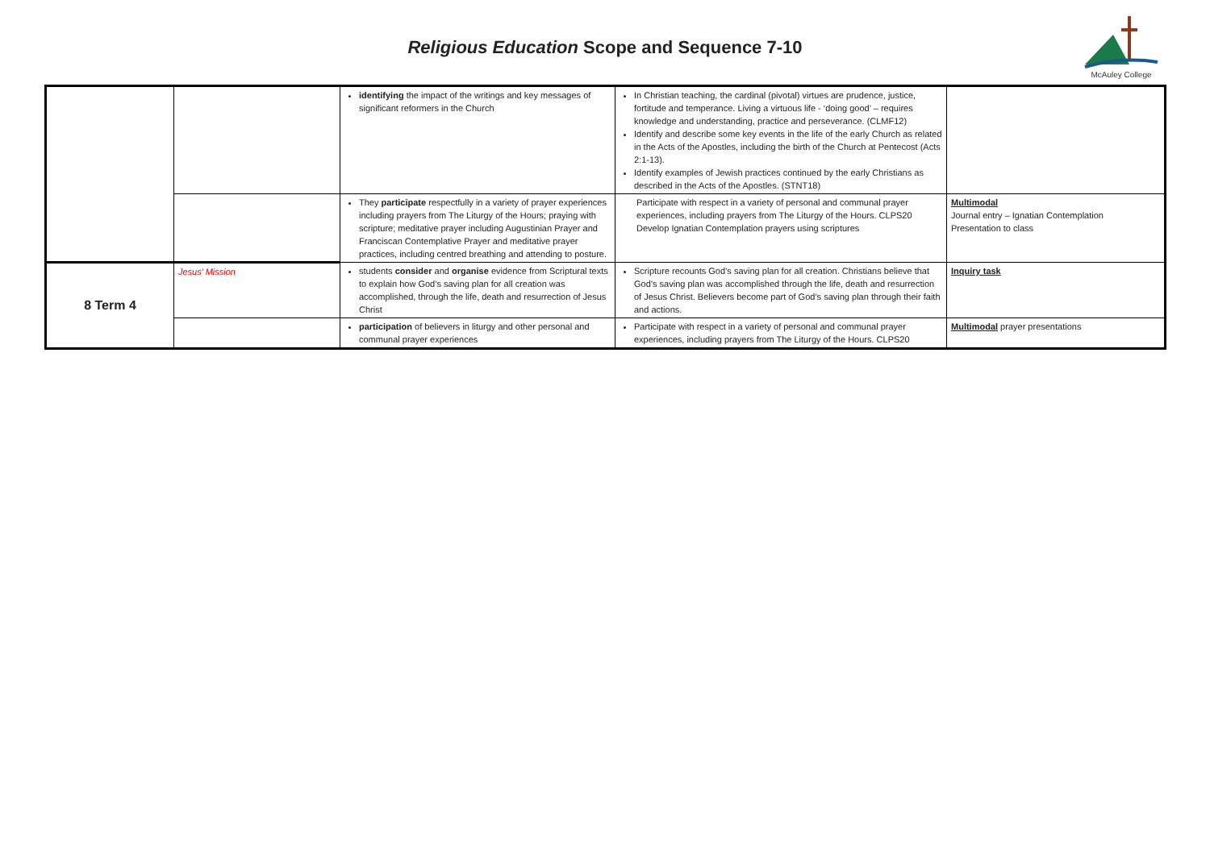Religious Education Scope and Sequence 7-10
McAuley College
| | | identifying the impact of the writings and key messages of significant reformers in the Church | In Christian teaching, the cardinal (pivotal) virtues are prudence, justice, fortitude and temperance. Living a virtuous life - ‘doing good’ – requires knowledge and understanding, practice and perseverance. (CLMF12) Identify and describe some key events in the life of the early Church as related in the Acts of the Apostles, including the birth of the Church at Pentecost (Acts 2:1-13). Identify examples of Jewish practices continued by the early Christians as described in the Acts of the Apostles. (STNT18) | |
| | | They participate respectfully in a variety of prayer experiences including prayers from The Liturgy of the Hours; praying with scripture; meditative prayer including Augustinian Prayer and Franciscan Contemplative Prayer and meditative prayer practices, including centred breathing and attending to posture. | Participate with respect in a variety of personal and communal prayer experiences, including prayers from The Liturgy of the Hours. CLPS20 Develop Ignatian Contemplation prayers using scriptures | Multimodal Journal entry – Ignatian Contemplation Presentation to class |
| 8 Term 4 | Jesus’ Mission | students consider and organise evidence from Scriptural texts to explain how God’s saving plan for all creation was accomplished, through the life, death and resurrection of Jesus Christ | Scripture recounts God’s saving plan for all creation. Christians believe that God’s saving plan was accomplished through the life, death and resurrection of Jesus Christ. Believers become part of God’s saving plan through their faith and actions. | Inquiry task |
| | | participation of believers in liturgy and other personal and communal prayer experiences | Participate with respect in a variety of personal and communal prayer experiences, including prayers from The Liturgy of the Hours. CLPS20 | Multimodal prayer presentations |